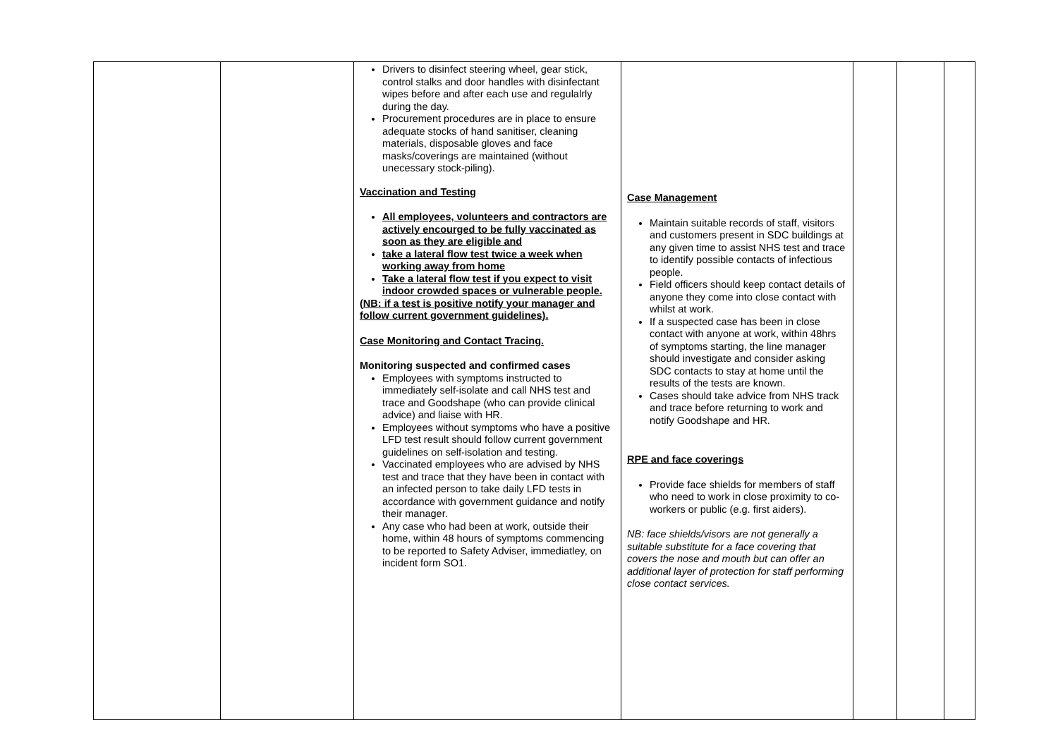| | | Drivers to disinfect steering wheel, gear stick, control stalks and door handles with disinfectant wipes before and after each use and regulalrly during the day. Procurement procedures are in place to ensure adequate stocks of hand sanitiser, cleaning materials, disposable gloves and face masks/coverings are maintained (without unecessary stock-piling). Vaccination and Testing All employees, volunteers and contractors are actively encourged to be fully vaccinated as soon as they are eligible and take a lateral flow test twice a week when working away from home Take a lateral flow test if you expect to visit indoor crowded spaces or vulnerable people. (NB: if a test is positive notify your manager and follow current government guidelines). Case Monitoring and Contact Tracing. Monitoring suspected and confirmed cases Employees with symptoms instructed to immediately self-isolate and call NHS test and trace and Goodshape (who can provide clinical advice) and liaise with HR. Employees without symptoms who have a positive LFD test result should follow current government guidelines on self-isolation and testing. Vaccinated employees who are advised by NHS test and trace that they have been in contact with an infected person to take daily LFD tests in accordance with government guidance and notify their manager. Any case who had been at work, outside their home, within 48 hours of symptoms commencing to be reported to Safety Adviser, immediatley, on incident form SO1. | Case Management Maintain suitable records of staff, visitors and customers present in SDC buildings at any given time to assist NHS test and trace to identify possible contacts of infectious people. Field officers should keep contact details of anyone they come into close contact with whilst at work. If a suspected case has been in close contact with anyone at work, within 48hrs of symptoms starting, the line manager should investigate and consider asking SDC contacts to stay at home until the results of the tests are known. Cases should take advice from NHS track and trace before returning to work and notify Goodshape and HR. RPE and face coverings Provide face shields for members of staff who need to work in close proximity to co-workers or public (e.g. first aiders). NB: face shields/visors are not generally a suitable substitute for a face covering that covers the nose and mouth but can offer an additional layer of protection for staff performing close contact services. | | | |